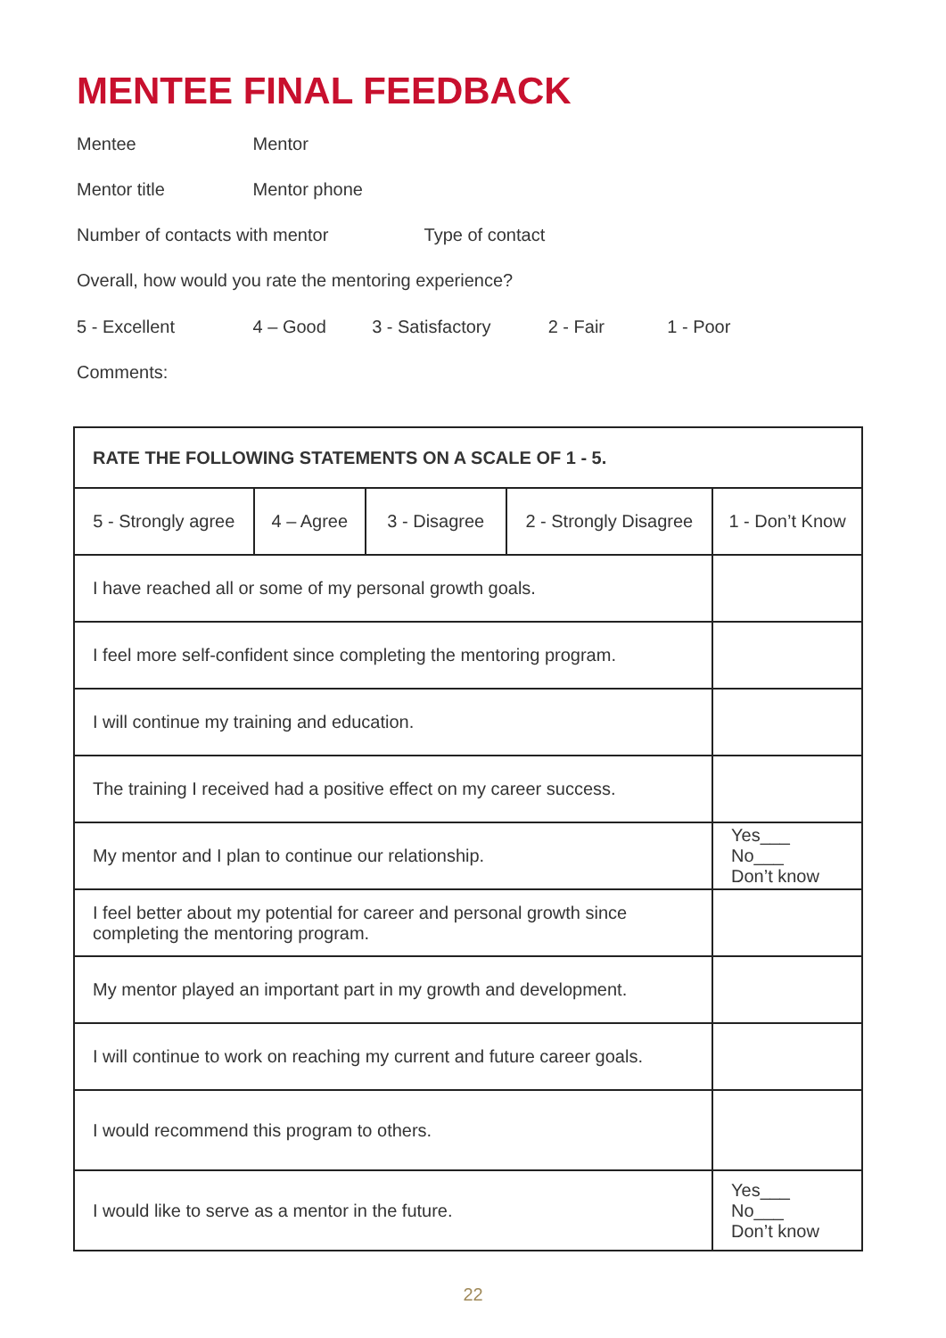MENTEE FINAL FEEDBACK
Mentee Mentor
Mentor title Mentor phone
Number of contacts with mentor Type of contact
Overall, how would you rate the mentoring experience?
5 - Excellent 4 – Good 3 - Satisfactory 2 - Fair 1 - Poor
Comments:
| RATE THE FOLLOWING STATEMENTS ON A SCALE OF 1 - 5. | | | | |
| --- | --- | --- | --- | --- |
| 5 - Strongly agree | 4 – Agree | 3 - Disagree | 2 - Strongly Disagree | 1 - Don’t Know |
| I have reached all or some of my personal growth goals. | | | | |
| I feel more self-confident since completing the mentoring program. | | | | |
| I will continue my training and education. | | | | |
| The training I received had a positive effect on my career success. | | | | |
| My mentor and I plan to continue our relationship. | | | | Yes___ No___ Don’t know |
| I feel better about my potential for career and personal growth since completing the mentoring program. | | | | |
| My mentor played an important part in my growth and development. | | | | |
| I will continue to work on reaching my current and future career goals. | | | | |
| I would recommend this program to others. | | | | |
| I would like to serve as a mentor in the future. | | | | Yes___ No___ Don’t know |
22